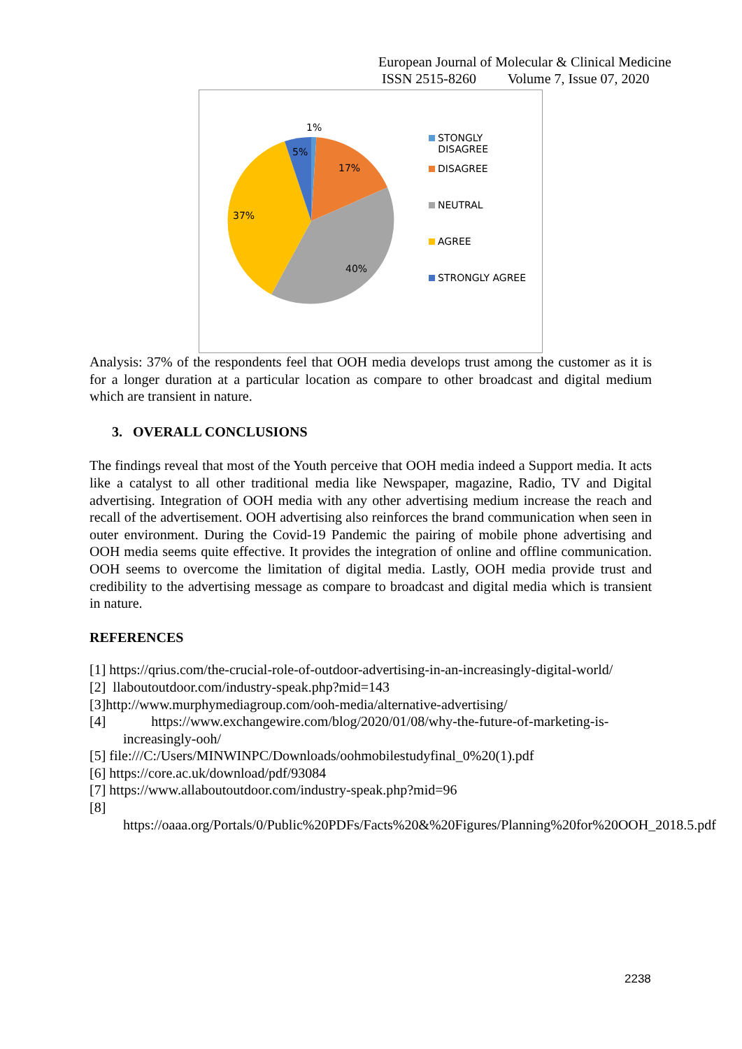European Journal of Molecular & Clinical Medicine
ISSN 2515-8260 Volume 7, Issue 07, 2020
1%
5%
17%
37%
40%
STONGLY
DISAGREE
DISAGREE
NEUTRAL
AGREE
STRONGLY AGREE
Analysis: 37% of the respondents feel that OOH media develops trust among the customer as it is for a longer duration at a particular location as compare to other broadcast and digital medium which are transient in nature.
3. OVERALL CONCLUSIONS
The findings reveal that most of the Youth perceive that OOH media indeed a Support media. It acts like a catalyst to all other traditional media like Newspaper, magazine, Radio, TV and Digital advertising. Integration of OOH media with any other advertising medium increase the reach and recall of the advertisement. OOH advertising also reinforces the brand communication when seen in outer environment. During the Covid-19 Pandemic the pairing of mobile phone advertising and OOH media seems quite effective. It provides the integration of online and offline communication. OOH seems to overcome the limitation of digital media. Lastly, OOH media provide trust and credibility to the advertising message as compare to broadcast and digital media which is transient in nature.
REFERENCES
[1] https://qrius.com/the-crucial-role-of-outdoor-advertising-in-an-increasingly-digital-world/
[2] llaboutoutdoor.com/industry-speak.php?mid=143
[3]http://www.murphymediagroup.com/ooh-media/alternative-advertising/
[4] https://www.exchangewire.com/blog/2020/01/08/why-the-future-of-marketing-is-increasingly-ooh/
[5] file:///C:/Users/MINWINPC/Downloads/oohmobilestudyfinal_0%20(1).pdf
[6] https://core.ac.uk/download/pdf/93084
[7] https://www.allaboutoutdoor.com/industry-speak.php?mid=96
[8]
https://oaaa.org/Portals/0/Public%20PDFs/Facts%20&%20Figures/Planning%20for%20OOH_2018.5.pdf
2238